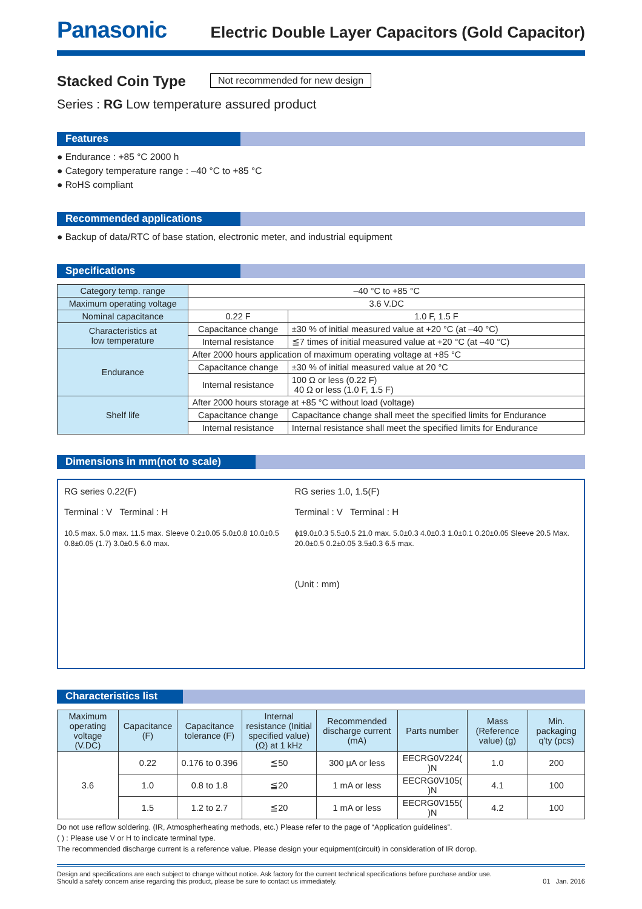Panasonic Electric Double Layer Capacitors (Gold Capacitor)
Stacked Coin Type
Not recommended for new design
Series : RG Low temperature assured product
Features
● Endurance : +85 °C 2000 h
● Category temperature range : –40 °C to +85 °C
● RoHS compliant
Recommended applications
● Backup of data/RTC of base station, electronic meter, and industrial equipment
Specifications
| Category temp. range | –40 °C to +85 °C | | |
| Maximum operating voltage | 3.6 V.DC | | |
| Nominal capacitance | 0.22 F | | 1.0 F, 1.5 F |
| Characteristics at low temperature | Capacitance change | ±30 % of initial measured value at +20 °C (at –40 °C) | |
| | Internal resistance | ≦7 times of initial measured value at +20 °C (at –40 °C) | |
| Endurance | After 2000 hours application of maximum operating voltage at +85 °C | | |
| | Capacitance change | ±30 % of initial measured value at 20 °C | |
| | Internal resistance | 100 Ω or less (0.22 F) 40 Ω or less (1.0 F, 1.5 F) | |
| Shelf life | After 2000 hours storage at +85 °C without load (voltage) | | |
| | Capacitance change | Capacitance change shall meet the specified limits for Endurance | |
| | Internal resistance | Internal resistance shall meet the specified limits for Endurance | |
Dimensions in mm(not to scale)
RG series 0.22(F)
Terminal : V Terminal : H
10.5 max. 5.0 max. 11.5 max. Sleeve 0.2±0.05 5.0±0.8 10.0±0.5 0.8±0.05 (1.7) 3.0±0.5 6.0 max.
RG series 1.0, 1.5(F)
Terminal : V Terminal : H
ϕ19.0±0.3 5.5±0.5 21.0 max. 5.0±0.3 4.0±0.3 1.0±0.1 0.20±0.05 Sleeve 20.5 Max. 20.0±0.5 0.2±0.05 3.5±0.3 6.5 max.
(Unit : mm)
Characteristics list
| Maximum operating voltage (V.DC) | Capacitance (F) | Capacitance tolerance (F) | Internal resistance (Initial specified value) (Ω) at 1 kHz | Recommended discharge current (mA) | Parts number | Mass (Reference value) (g) | Min. packaging q'ty (pcs) |
| --- | --- | --- | --- | --- | --- | --- | --- |
| 3.6 | 0.22 | 0.176 to 0.396 | ≦50 | 300 μA or less | EECRG0V224( )N | 1.0 | 200 |
| | 1.0 | 0.8 to 1.8 | ≦20 | 1 mA or less | EECRG0V105( )N | 4.1 | 100 |
| | 1.5 | 1.2 to 2.7 | ≦20 | 1 mA or less | EECRG0V155( )N | 4.2 | 100 |
Do not use reflow soldering. (IR, Atmospherheating methods, etc.) Please refer to the page of “Application guidelines”.
( ) : Please use V or H to indicate terminal type.
The recommended discharge current is a reference value. Please design your equipment(circuit) in consideration of IR dorop.
Design and specifications are each subject to change without notice. Ask factory for the current technical specifications before purchase and/or use.
Should a safety concern arise regarding this product, please be sure to contact us immediately.
01 Jan. 2016